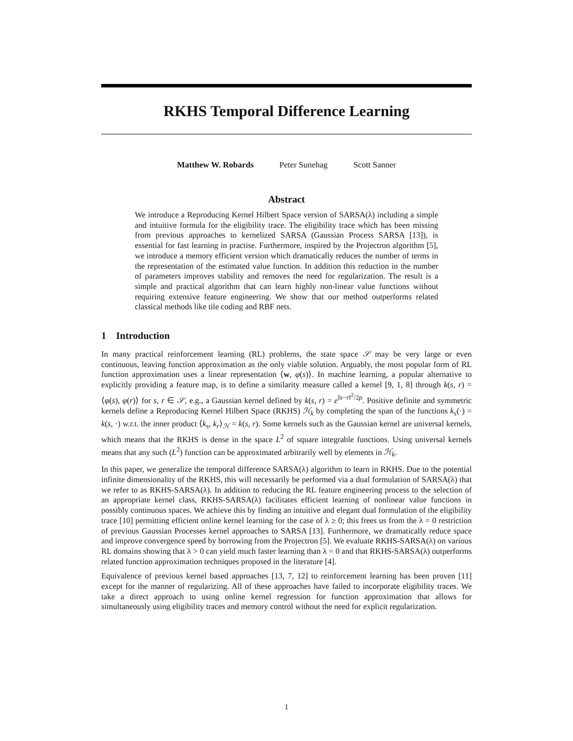RKHS Temporal Difference Learning
Matthew W. Robards Peter Sunehag Scott Sanner
Abstract
We introduce a Reproducing Kernel Hilbert Space version of SARSA(λ) including a simple and intuitive formula for the eligibility trace. The eligibility trace which has been missing from previous approaches to kernelized SARSA (Gaussian Process SARSA [13]), is essential for fast learning in practise. Furthermore, inspired by the Projectron algorithm [5], we introduce a memory efficient version which dramatically reduces the number of terms in the representation of the estimated value function. In addition this reduction in the number of parameters improves stability and removes the need for regularization. The result is a simple and practical algorithm that can learn highly non-linear value functions without requiring extensive feature engineering. We show that our method outperforms related classical methods like tile coding and RBF nets.
1 Introduction
In many practical reinforcement learning (RL) problems, the state space 𝒮 may be very large or even continuous, leaving function approximation as the only viable solution. Arguably, the most popular form of RL function approximation uses a linear representation ⟨w, φ(s)⟩. In machine learning, a popular alternative to explicitly providing a feature map, is to define a similarity measure called a kernel [9, 1, 8] through k(s, r) = ⟨φ(s), φ(r)⟩ for s, r ∈ 𝒮, e.g., a Gaussian kernel defined by k(s, r) = e<sup>‖s−r‖<sup>2</sup>/2ρ</sup>. Positive definite and symmetric kernels define a Reproducing Kernel Hilbert Space (RKHS) ℋ<sub>k</sub> by completing the span of the functions k<sub>s</sub>(·) = k(s, ·) w.r.t. the inner product ⟨k<sub>s</sub>, k<sub>r</sub>⟩<sub>ℋ</sub> = k(s, r). Some kernels such as the Gaussian kernel are universal kernels, which means that the RKHS is dense in the space L<sup>2</sup> of square integrable functions. Using universal kernels means that any such (L<sup>2</sup>) function can be approximated arbitrarily well by elements in ℋ<sub>k</sub>.
In this paper, we generalize the temporal difference SARSA(λ) algorithm to learn in RKHS. Due to the potential infinite dimensionality of the RKHS, this will necessarily be performed via a dual formulation of SARSA(λ) that we refer to as RKHS-SARSA(λ). In addition to reducing the RL feature engineering process to the selection of an appropriate kernel class, RKHS-SARSA(λ) facilitates efficient learning of nonlinear value functions in possibly continuous spaces. We achieve this by finding an intuitive and elegant dual formulation of the eligibility trace [10] permitting efficient online kernel learning for the case of λ ≥ 0; this frees us from the λ = 0 restriction of previous Gaussian Processes kernel approaches to SARSA [13]. Furthermore, we dramatically reduce space and improve convergence speed by borrowing from the Projectron [5]. We evaluate RKHS-SARSA(λ) on various RL domains showing that λ > 0 can yield much faster learning than λ = 0 and that RKHS-SARSA(λ) outperforms related function approximation techniques proposed in the literature [4].
Equivalence of previous kernel based approaches [13, 7, 12] to reinforcement learning has been proven [11] except for the manner of regularizing. All of these approaches have failed to incorporate eligibility traces. We take a direct approach to using online kernel regression for function approximation that allows for simultaneously using eligibility traces and memory control without the need for explicit regularization.
1